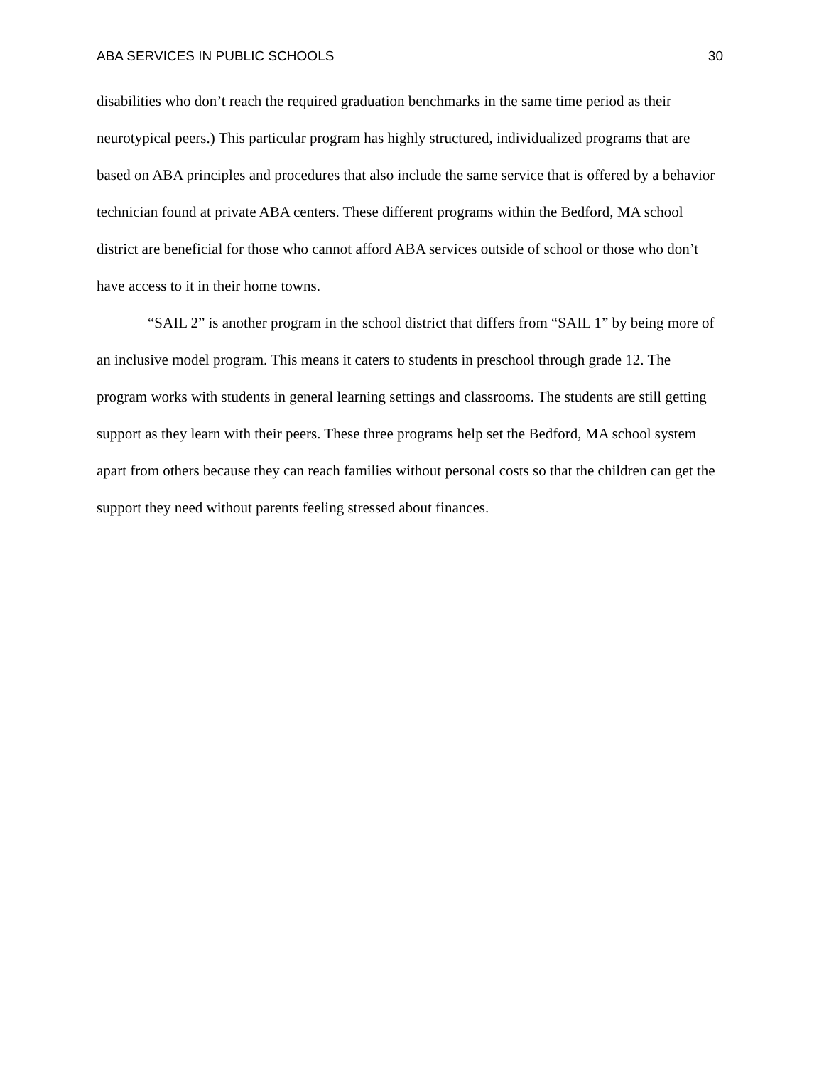ABA SERVICES IN PUBLIC SCHOOLS 30
disabilities who don’t reach the required graduation benchmarks in the same time period as their neurotypical peers.) This particular program has highly structured, individualized programs that are based on ABA principles and procedures that also include the same service that is offered by a behavior technician found at private ABA centers. These different programs within the Bedford, MA school district are beneficial for those who cannot afford ABA services outside of school or those who don’t have access to it in their home towns.
“SAIL 2” is another program in the school district that differs from “SAIL 1” by being more of an inclusive model program. This means it caters to students in preschool through grade 12. The program works with students in general learning settings and classrooms. The students are still getting support as they learn with their peers. These three programs help set the Bedford, MA school system apart from others because they can reach families without personal costs so that the children can get the support they need without parents feeling stressed about finances.